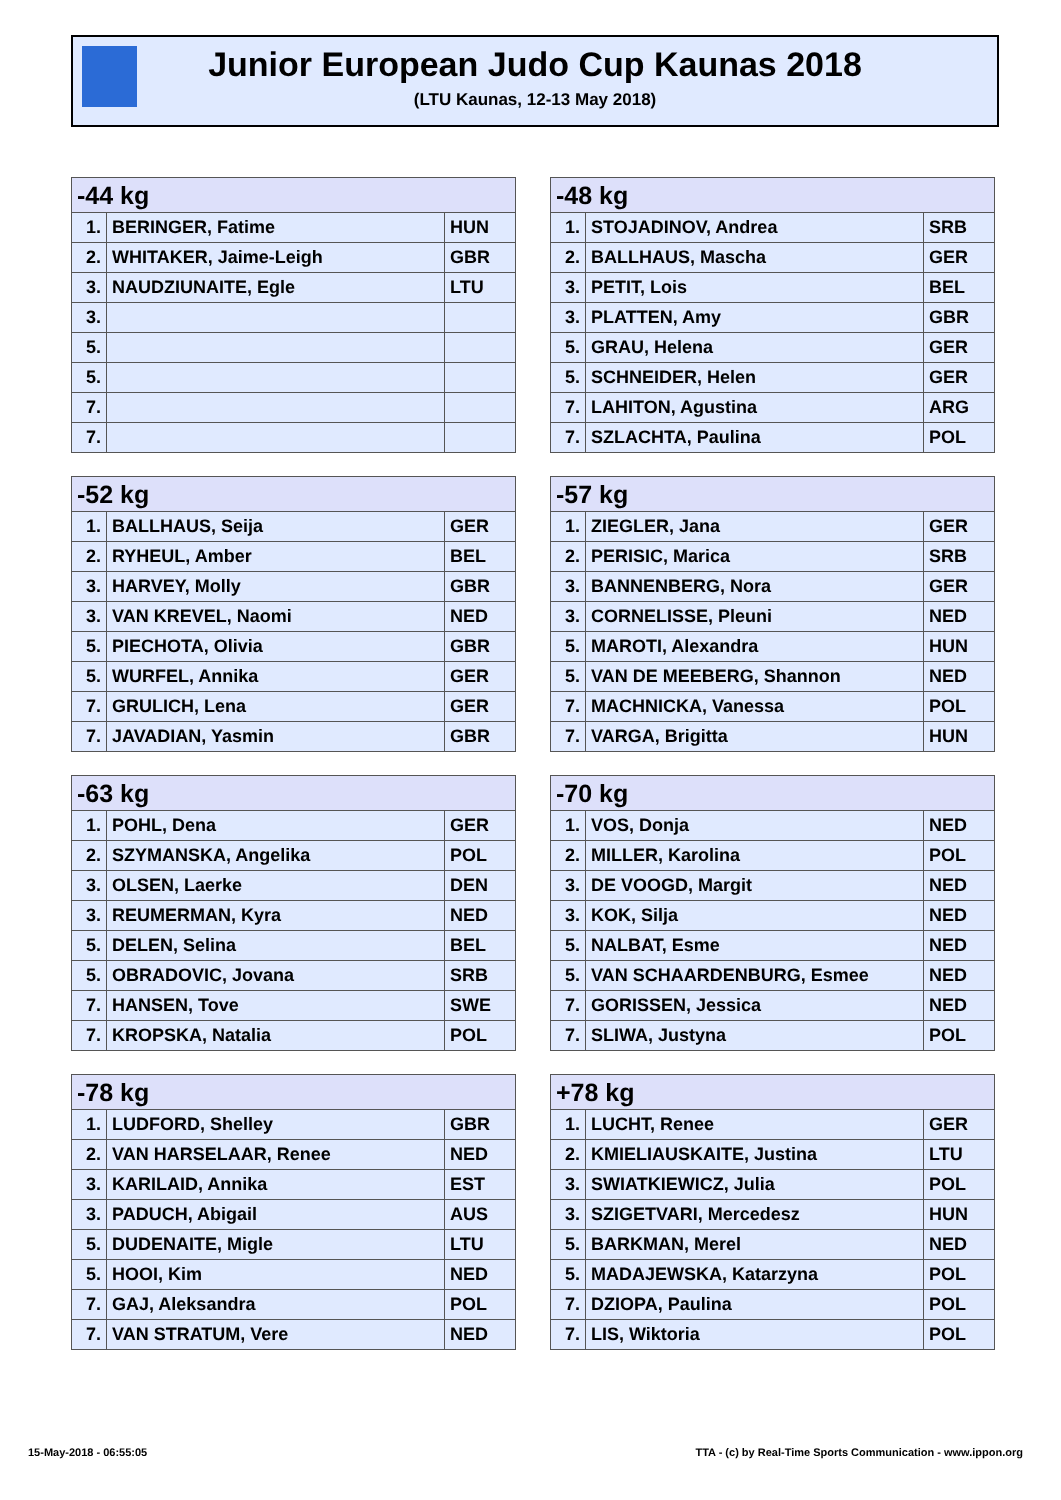Junior European Judo Cup Kaunas 2018
(LTU Kaunas, 12-13 May 2018)
| -44 kg | | |
| --- | --- | --- |
| 1. | BERINGER, Fatime | HUN |
| 2. | WHITAKER, Jaime-Leigh | GBR |
| 3. | NAUDZIUNAITE, Egle | LTU |
| 3. | | |
| 5. | | |
| 5. | | |
| 7. | | |
| 7. | | |
| -48 kg | | |
| --- | --- | --- |
| 1. | STOJADINOV, Andrea | SRB |
| 2. | BALLHAUS, Mascha | GER |
| 3. | PETIT, Lois | BEL |
| 3. | PLATTEN, Amy | GBR |
| 5. | GRAU, Helena | GER |
| 5. | SCHNEIDER, Helen | GER |
| 7. | LAHITON, Agustina | ARG |
| 7. | SZLACHTA, Paulina | POL |
| -52 kg | | |
| --- | --- | --- |
| 1. | BALLHAUS, Seija | GER |
| 2. | RYHEUL, Amber | BEL |
| 3. | HARVEY, Molly | GBR |
| 3. | VAN KREVEL, Naomi | NED |
| 5. | PIECHOTA, Olivia | GBR |
| 5. | WURFEL, Annika | GER |
| 7. | GRULICH, Lena | GER |
| 7. | JAVADIAN, Yasmin | GBR |
| -57 kg | | |
| --- | --- | --- |
| 1. | ZIEGLER, Jana | GER |
| 2. | PERISIC, Marica | SRB |
| 3. | BANNENBERG, Nora | GER |
| 3. | CORNELISSE, Pleuni | NED |
| 5. | MAROTI, Alexandra | HUN |
| 5. | VAN DE MEEBERG, Shannon | NED |
| 7. | MACHNICKA, Vanessa | POL |
| 7. | VARGA, Brigitta | HUN |
| -63 kg | | |
| --- | --- | --- |
| 1. | POHL, Dena | GER |
| 2. | SZYMANSKA, Angelika | POL |
| 3. | OLSEN, Laerke | DEN |
| 3. | REUMERMAN, Kyra | NED |
| 5. | DELEN, Selina | BEL |
| 5. | OBRADOVIC, Jovana | SRB |
| 7. | HANSEN, Tove | SWE |
| 7. | KROPSKA, Natalia | POL |
| -70 kg | | |
| --- | --- | --- |
| 1. | VOS, Donja | NED |
| 2. | MILLER, Karolina | POL |
| 3. | DE VOOGD, Margit | NED |
| 3. | KOK, Silja | NED |
| 5. | NALBAT, Esme | NED |
| 5. | VAN SCHAARDENBURG, Esmee | NED |
| 7. | GORISSEN, Jessica | NED |
| 7. | SLIWA, Justyna | POL |
| -78 kg | | |
| --- | --- | --- |
| 1. | LUDFORD, Shelley | GBR |
| 2. | VAN HARSELAAR, Renee | NED |
| 3. | KARILAID, Annika | EST |
| 3. | PADUCH, Abigail | AUS |
| 5. | DUDENAITE, Migle | LTU |
| 5. | HOOI, Kim | NED |
| 7. | GAJ, Aleksandra | POL |
| 7. | VAN STRATUM, Vere | NED |
| +78 kg | | |
| --- | --- | --- |
| 1. | LUCHT, Renee | GER |
| 2. | KMIELIAUSKAITE, Justina | LTU |
| 3. | SWIATKIEWICZ, Julia | POL |
| 3. | SZIGETVARI, Mercedesz | HUN |
| 5. | BARKMAN, Merel | NED |
| 5. | MADAJEWSKA, Katarzyna | POL |
| 7. | DZIOPA, Paulina | POL |
| 7. | LIS, Wiktoria | POL |
15-May-2018 - 06:55:05
TTA - (c) by Real-Time Sports Communication - www.ippon.org